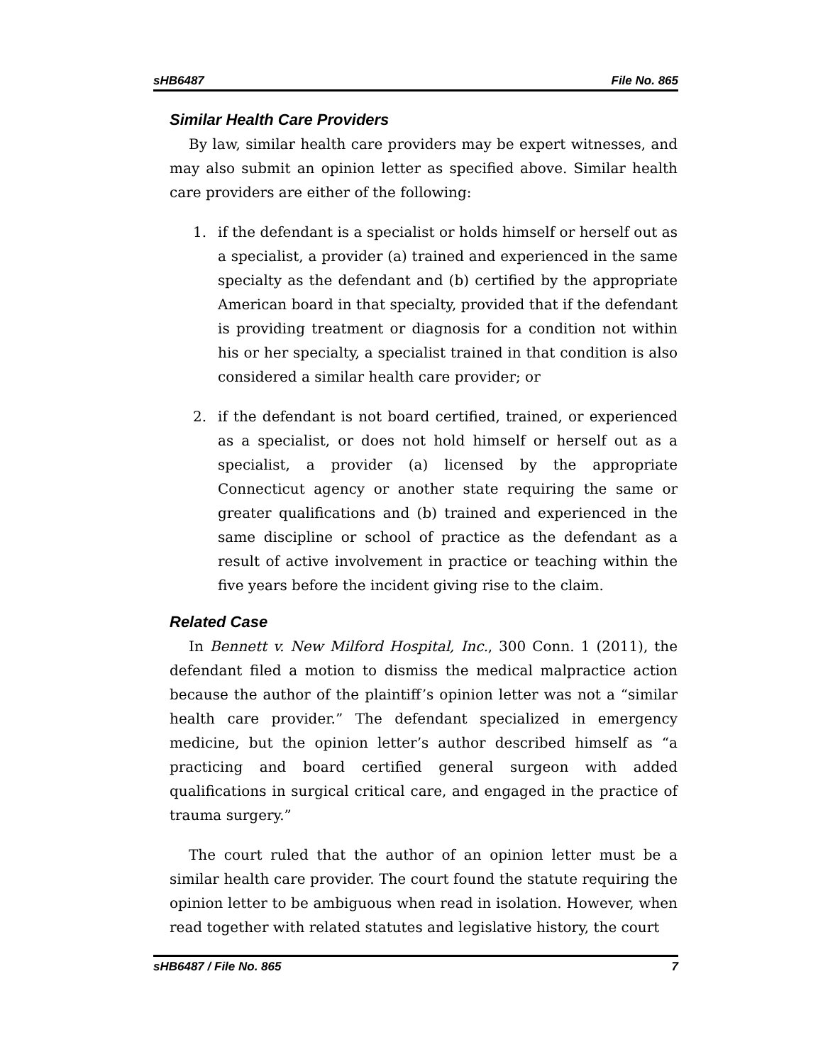sHB6487 File No. 865
Similar Health Care Providers
By law, similar health care providers may be expert witnesses, and may also submit an opinion letter as specified above. Similar health care providers are either of the following:
1. if the defendant is a specialist or holds himself or herself out as a specialist, a provider (a) trained and experienced in the same specialty as the defendant and (b) certified by the appropriate American board in that specialty, provided that if the defendant is providing treatment or diagnosis for a condition not within his or her specialty, a specialist trained in that condition is also considered a similar health care provider; or
2. if the defendant is not board certified, trained, or experienced as a specialist, or does not hold himself or herself out as a specialist, a provider (a) licensed by the appropriate Connecticut agency or another state requiring the same or greater qualifications and (b) trained and experienced in the same discipline or school of practice as the defendant as a result of active involvement in practice or teaching within the five years before the incident giving rise to the claim.
Related Case
In Bennett v. New Milford Hospital, Inc., 300 Conn. 1 (2011), the defendant filed a motion to dismiss the medical malpractice action because the author of the plaintiff’s opinion letter was not a “similar health care provider.” The defendant specialized in emergency medicine, but the opinion letter’s author described himself as “a practicing and board certified general surgeon with added qualifications in surgical critical care, and engaged in the practice of trauma surgery.”
The court ruled that the author of an opinion letter must be a similar health care provider. The court found the statute requiring the opinion letter to be ambiguous when read in isolation. However, when read together with related statutes and legislative history, the court
sHB6487 / File No. 865 7